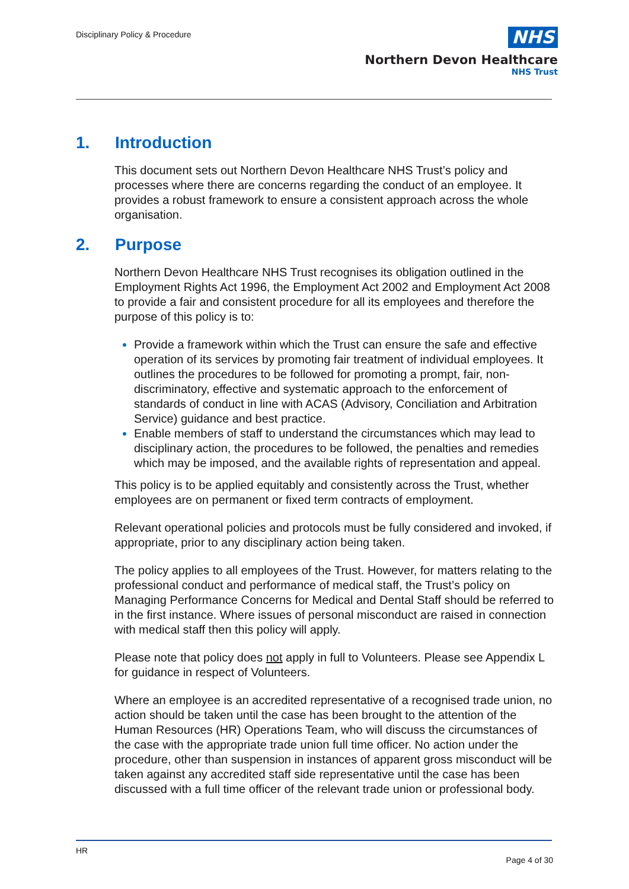Disciplinary Policy & Procedure
NHS
Northern Devon Healthcare
NHS Trust
1. Introduction
This document sets out Northern Devon Healthcare NHS Trust’s policy and processes where there are concerns regarding the conduct of an employee. It provides a robust framework to ensure a consistent approach across the whole organisation.
2. Purpose
Northern Devon Healthcare NHS Trust recognises its obligation outlined in the Employment Rights Act 1996, the Employment Act 2002 and Employment Act 2008 to provide a fair and consistent procedure for all its employees and therefore the purpose of this policy is to:
Provide a framework within which the Trust can ensure the safe and effective operation of its services by promoting fair treatment of individual employees. It outlines the procedures to be followed for promoting a prompt, fair, non-discriminatory, effective and systematic approach to the enforcement of standards of conduct in line with ACAS (Advisory, Conciliation and Arbitration Service) guidance and best practice.
Enable members of staff to understand the circumstances which may lead to disciplinary action, the procedures to be followed, the penalties and remedies which may be imposed, and the available rights of representation and appeal.
This policy is to be applied equitably and consistently across the Trust, whether employees are on permanent or fixed term contracts of employment.
Relevant operational policies and protocols must be fully considered and invoked, if appropriate, prior to any disciplinary action being taken.
The policy applies to all employees of the Trust. However, for matters relating to the professional conduct and performance of medical staff, the Trust’s policy on Managing Performance Concerns for Medical and Dental Staff should be referred to in the first instance. Where issues of personal misconduct are raised in connection with medical staff then this policy will apply.
Please note that policy does not apply in full to Volunteers. Please see Appendix L for guidance in respect of Volunteers.
Where an employee is an accredited representative of a recognised trade union, no action should be taken until the case has been brought to the attention of the Human Resources (HR) Operations Team, who will discuss the circumstances of the case with the appropriate trade union full time officer. No action under the procedure, other than suspension in instances of apparent gross misconduct will be taken against any accredited staff side representative until the case has been discussed with a full time officer of the relevant trade union or professional body.
HR
Page 4 of 30